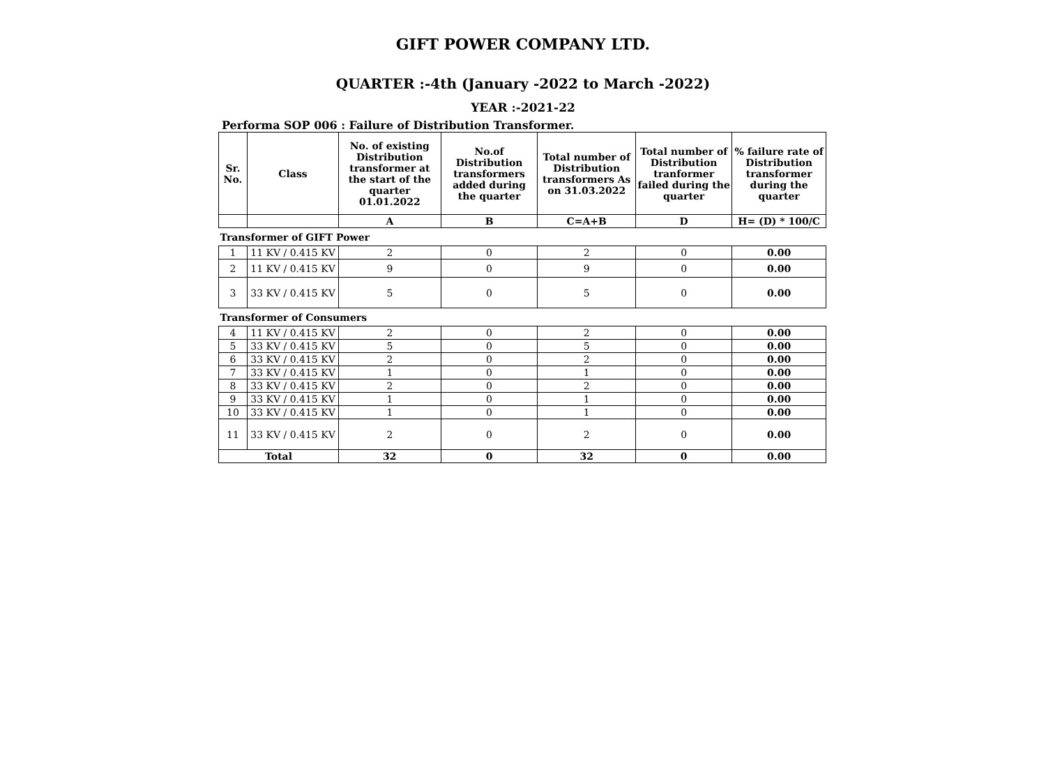GIFT POWER COMPANY LTD.
QUARTER :-4th (January -2022 to March -2022)
YEAR :-2021-22
Performa SOP 006 : Failure of Distribution Transformer.
| Sr. No. | Class | No. of existing Distribution transformer at the start of the quarter 01.01.2022 | No.of Distribution transformers added during the quarter | Total number of Distribution transformers As on 31.03.2022 | Total number of Distribution tranformer failed during the quarter | % failure rate of Distribution transformer during the quarter |
| --- | --- | --- | --- | --- | --- | --- |
| | | A | B | C=A+B | D | H= (D) * 100/C |
| Transformer of GIFT Power | | | | | | |
| 1 | 11 KV / 0.415 KV | 2 | 0 | 2 | 0 | 0.00 |
| 2 | 11 KV / 0.415 KV | 9 | 0 | 9 | 0 | 0.00 |
| 3 | 33 KV / 0.415 KV | 5 | 0 | 5 | 0 | 0.00 |
| Transformer of Consumers | | | | | | |
| 4 | 11 KV / 0.415 KV | 2 | 0 | 2 | 0 | 0.00 |
| 5 | 33 KV / 0.415 KV | 5 | 0 | 5 | 0 | 0.00 |
| 6 | 33 KV / 0.415 KV | 2 | 0 | 2 | 0 | 0.00 |
| 7 | 33 KV / 0.415 KV | 1 | 0 | 1 | 0 | 0.00 |
| 8 | 33 KV / 0.415 KV | 2 | 0 | 2 | 0 | 0.00 |
| 9 | 33 KV / 0.415 KV | 1 | 0 | 1 | 0 | 0.00 |
| 10 | 33 KV / 0.415 KV | 1 | 0 | 1 | 0 | 0.00 |
| 11 | 33 KV / 0.415 KV | 2 | 0 | 2 | 0 | 0.00 |
| Total | | 32 | 0 | 32 | 0 | 0.00 |